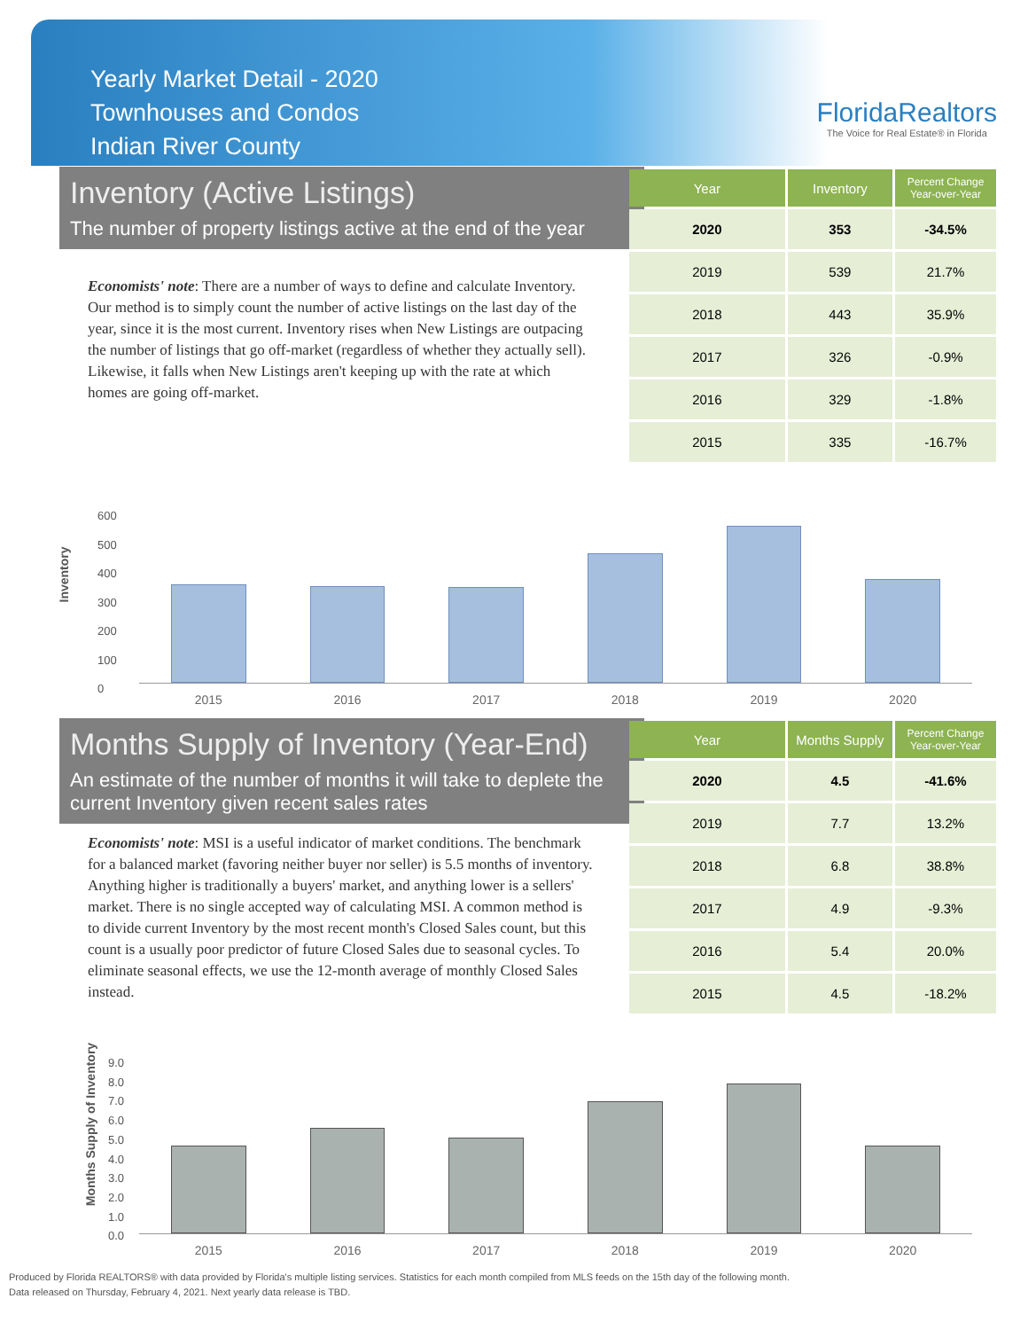Yearly Market Detail - 2020
Townhouses and Condos
Indian River County
FloridaRealtors
The Voice for Real Estate® in Florida
Inventory (Active Listings)
The number of property listings active at the end of the year
Economists' note: There are a number of ways to define and calculate Inventory. Our method is to simply count the number of active listings on the last day of the year, since it is the most current. Inventory rises when New Listings are outpacing the number of listings that go off-market (regardless of whether they actually sell). Likewise, it falls when New Listings aren't keeping up with the rate at which homes are going off-market.
| Year | Inventory | Percent Change Year-over-Year |
| --- | --- | --- |
| 2020 | 353 | -34.5% |
| 2019 | 539 | 21.7% |
| 2018 | 443 | 35.9% |
| 2017 | 326 | -0.9% |
| 2016 | 329 | -1.8% |
| 2015 | 335 | -16.7% |
Inventory
600
500
400
300
200
100
0
2015 2016 2017 2018 2019 2020
Months Supply of Inventory (Year-End)
An estimate of the number of months it will take to deplete the current Inventory given recent sales rates
Economists' note: MSI is a useful indicator of market conditions. The benchmark for a balanced market (favoring neither buyer nor seller) is 5.5 months of inventory. Anything higher is traditionally a buyers' market, and anything lower is a sellers' market. There is no single accepted way of calculating MSI. A common method is to divide current Inventory by the most recent month's Closed Sales count, but this count is a usually poor predictor of future Closed Sales due to seasonal cycles. To eliminate seasonal effects, we use the 12-month average of monthly Closed Sales instead.
| Year | Months Supply | Percent Change Year-over-Year |
| --- | --- | --- |
| 2020 | 4.5 | -41.6% |
| 2019 | 7.7 | 13.2% |
| 2018 | 6.8 | 38.8% |
| 2017 | 4.9 | -9.3% |
| 2016 | 5.4 | 20.0% |
| 2015 | 4.5 | -18.2% |
Months Supply of Inventory
9.0
8.0
7.0
6.0
5.0
4.0
3.0
2.0
1.0
0.0
2015 2016 2017 2018 2019 2020
Produced by Florida REALTORS® with data provided by Florida's multiple listing services. Statistics for each month compiled from MLS feeds on the 15th day of the following month.
Data released on Thursday, February 4, 2021. Next yearly data release is TBD.